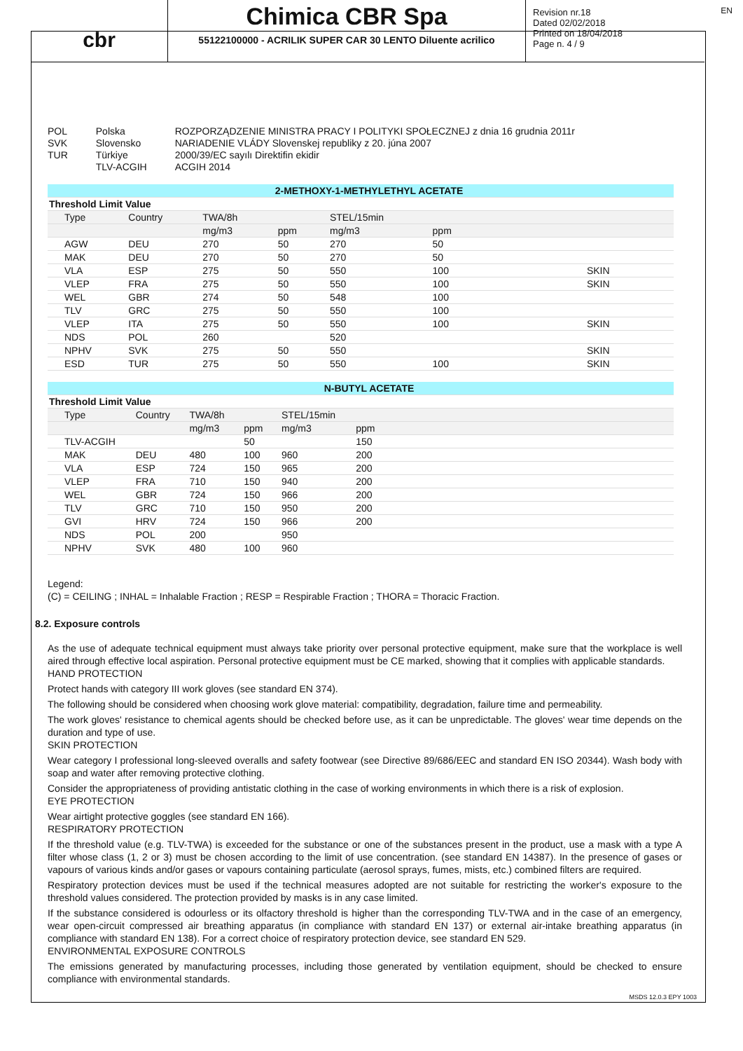cbr
Chimica CBR Spa
55122100000 - ACRILIK SUPER CAR 30 LENTO Diluente acrilico
Revision nr.18
Dated 02/02/2018
Printed on 18/04/2018
Page n. 4 / 9
EN
| POL | Polska | ROZPORZĄDZENIE MINISTRA PRACY I POLITYKI SPOŁECZNEJ z dnia 16 grudnia 2011r |
| SVK | Slovensko | NARIADENIE VLÁDY Slovenskej republiky z 20. júna 2007 |
| TUR | Türkiye | 2000/39/EC sayılı Direktifin ekidir |
| | TLV-ACGIH | ACGIH 2014 |
| 2-METHOXY-1-METHYLETHYL ACETATE | | | | | | |
| --- | --- | --- | --- | --- | --- | --- |
| Threshold Limit Value | | | | | | |
| Type | Country | TWA/8h | | STEL/15min | | |
| | | mg/m3 | ppm | mg/m3 | ppm | |
| AGW | DEU | 270 | 50 | 270 | 50 | |
| MAK | DEU | 270 | 50 | 270 | 50 | |
| VLA | ESP | 275 | 50 | 550 | 100 | SKIN |
| VLEP | FRA | 275 | 50 | 550 | 100 | SKIN |
| WEL | GBR | 274 | 50 | 548 | 100 | |
| TLV | GRC | 275 | 50 | 550 | 100 | |
| VLEP | ITA | 275 | 50 | 550 | 100 | SKIN |
| NDS | POL | 260 | | 520 | | |
| NPHV | SVK | 275 | 50 | 550 | | SKIN |
| ESD | TUR | 275 | 50 | 550 | 100 | SKIN |
| N-BUTYL ACETATE | | | | | | |
| --- | --- | --- | --- | --- | --- | --- |
| Threshold Limit Value | | | | | | |
| Type | Country | TWA/8h | | STEL/15min | | |
| | | mg/m3 | ppm | mg/m3 | ppm | |
| TLV-ACGIH | | | 50 | | 150 | |
| MAK | DEU | 480 | 100 | 960 | 200 | |
| VLA | ESP | 724 | 150 | 965 | 200 | |
| VLEP | FRA | 710 | 150 | 940 | 200 | |
| WEL | GBR | 724 | 150 | 966 | 200 | |
| TLV | GRC | 710 | 150 | 950 | 200 | |
| GVI | HRV | 724 | 150 | 966 | 200 | |
| NDS | POL | 200 | | 950 | | |
| NPHV | SVK | 480 | 100 | 960 | | |
Legend:
(C) = CEILING ; INHAL = Inhalable Fraction ; RESP = Respirable Fraction ; THORA = Thoracic Fraction.
8.2. Exposure controls
As the use of adequate technical equipment must always take priority over personal protective equipment, make sure that the workplace is well aired through effective local aspiration. Personal protective equipment must be CE marked, showing that it complies with applicable standards.
HAND PROTECTION
Protect hands with category III work gloves (see standard EN 374).
The following should be considered when choosing work glove material: compatibility, degradation, failure time and permeability.
The work gloves' resistance to chemical agents should be checked before use, as it can be unpredictable. The gloves' wear time depends on the duration and type of use.
SKIN PROTECTION
Wear category I professional long-sleeved overalls and safety footwear (see Directive 89/686/EEC and standard EN ISO 20344). Wash body with soap and water after removing protective clothing.
Consider the appropriateness of providing antistatic clothing in the case of working environments in which there is a risk of explosion.
EYE PROTECTION
Wear airtight protective goggles (see standard EN 166).
RESPIRATORY PROTECTION
If the threshold value (e.g. TLV-TWA) is exceeded for the substance or one of the substances present in the product, use a mask with a type A filter whose class (1, 2 or 3) must be chosen according to the limit of use concentration. (see standard EN 14387). In the presence of gases or vapours of various kinds and/or gases or vapours containing particulate (aerosol sprays, fumes, mists, etc.) combined filters are required.
Respiratory protection devices must be used if the technical measures adopted are not suitable for restricting the worker's exposure to the threshold values considered. The protection provided by masks is in any case limited.
If the substance considered is odourless or its olfactory threshold is higher than the corresponding TLV-TWA and in the case of an emergency, wear open-circuit compressed air breathing apparatus (in compliance with standard EN 137) or external air-intake breathing apparatus (in compliance with standard EN 138). For a correct choice of respiratory protection device, see standard EN 529.
ENVIRONMENTAL EXPOSURE CONTROLS
The emissions generated by manufacturing processes, including those generated by ventilation equipment, should be checked to ensure compliance with environmental standards.
MSDS 12.0.3 EPY 1003